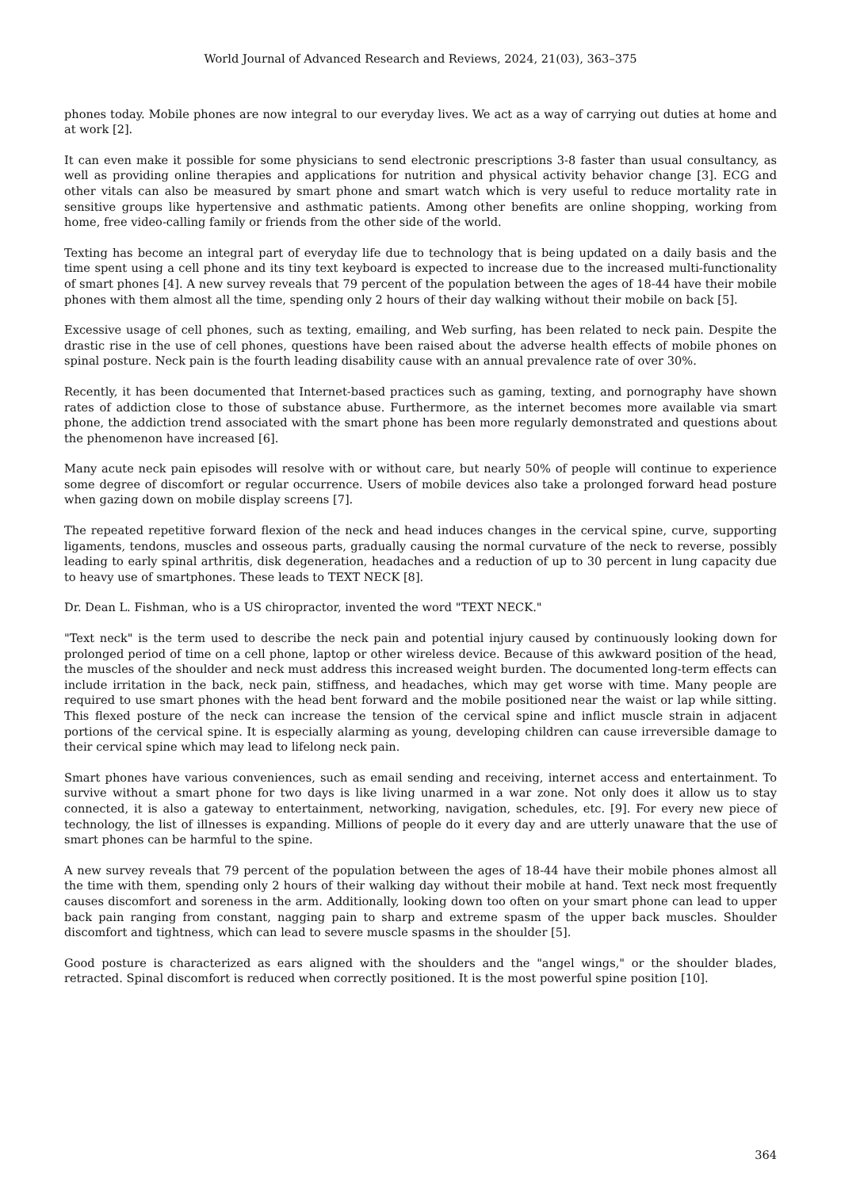World Journal of Advanced Research and Reviews, 2024, 21(03), 363–375
phones today. Mobile phones are now integral to our everyday lives. We act as a way of carrying out duties at home and at work [2].
It can even make it possible for some physicians to send electronic prescriptions 3-8 faster than usual consultancy, as well as providing online therapies and applications for nutrition and physical activity behavior change [3]. ECG and other vitals can also be measured by smart phone and smart watch which is very useful to reduce mortality rate in sensitive groups like hypertensive and asthmatic patients. Among other benefits are online shopping, working from home, free video-calling family or friends from the other side of the world.
Texting has become an integral part of everyday life due to technology that is being updated on a daily basis and the time spent using a cell phone and its tiny text keyboard is expected to increase due to the increased multi-functionality of smart phones [4]. A new survey reveals that 79 percent of the population between the ages of 18-44 have their mobile phones with them almost all the time, spending only 2 hours of their day walking without their mobile on back [5].
Excessive usage of cell phones, such as texting, emailing, and Web surfing, has been related to neck pain. Despite the drastic rise in the use of cell phones, questions have been raised about the adverse health effects of mobile phones on spinal posture. Neck pain is the fourth leading disability cause with an annual prevalence rate of over 30%.
Recently, it has been documented that Internet-based practices such as gaming, texting, and pornography have shown rates of addiction close to those of substance abuse. Furthermore, as the internet becomes more available via smart phone, the addiction trend associated with the smart phone has been more regularly demonstrated and questions about the phenomenon have increased [6].
Many acute neck pain episodes will resolve with or without care, but nearly 50% of people will continue to experience some degree of discomfort or regular occurrence. Users of mobile devices also take a prolonged forward head posture when gazing down on mobile display screens [7].
The repeated repetitive forward flexion of the neck and head induces changes in the cervical spine, curve, supporting ligaments, tendons, muscles and osseous parts, gradually causing the normal curvature of the neck to reverse, possibly leading to early spinal arthritis, disk degeneration, headaches and a reduction of up to 30 percent in lung capacity due to heavy use of smartphones. These leads to TEXT NECK [8].
Dr. Dean L. Fishman, who is a US chiropractor, invented the word "TEXT NECK."
"Text neck" is the term used to describe the neck pain and potential injury caused by continuously looking down for prolonged period of time on a cell phone, laptop or other wireless device. Because of this awkward position of the head, the muscles of the shoulder and neck must address this increased weight burden. The documented long-term effects can include irritation in the back, neck pain, stiffness, and headaches, which may get worse with time. Many people are required to use smart phones with the head bent forward and the mobile positioned near the waist or lap while sitting. This flexed posture of the neck can increase the tension of the cervical spine and inflict muscle strain in adjacent portions of the cervical spine. It is especially alarming as young, developing children can cause irreversible damage to their cervical spine which may lead to lifelong neck pain.
Smart phones have various conveniences, such as email sending and receiving, internet access and entertainment. To survive without a smart phone for two days is like living unarmed in a war zone. Not only does it allow us to stay connected, it is also a gateway to entertainment, networking, navigation, schedules, etc. [9]. For every new piece of technology, the list of illnesses is expanding. Millions of people do it every day and are utterly unaware that the use of smart phones can be harmful to the spine.
A new survey reveals that 79 percent of the population between the ages of 18-44 have their mobile phones almost all the time with them, spending only 2 hours of their walking day without their mobile at hand. Text neck most frequently causes discomfort and soreness in the arm. Additionally, looking down too often on your smart phone can lead to upper back pain ranging from constant, nagging pain to sharp and extreme spasm of the upper back muscles. Shoulder discomfort and tightness, which can lead to severe muscle spasms in the shoulder [5].
Good posture is characterized as ears aligned with the shoulders and the "angel wings," or the shoulder blades, retracted. Spinal discomfort is reduced when correctly positioned. It is the most powerful spine position [10].
364